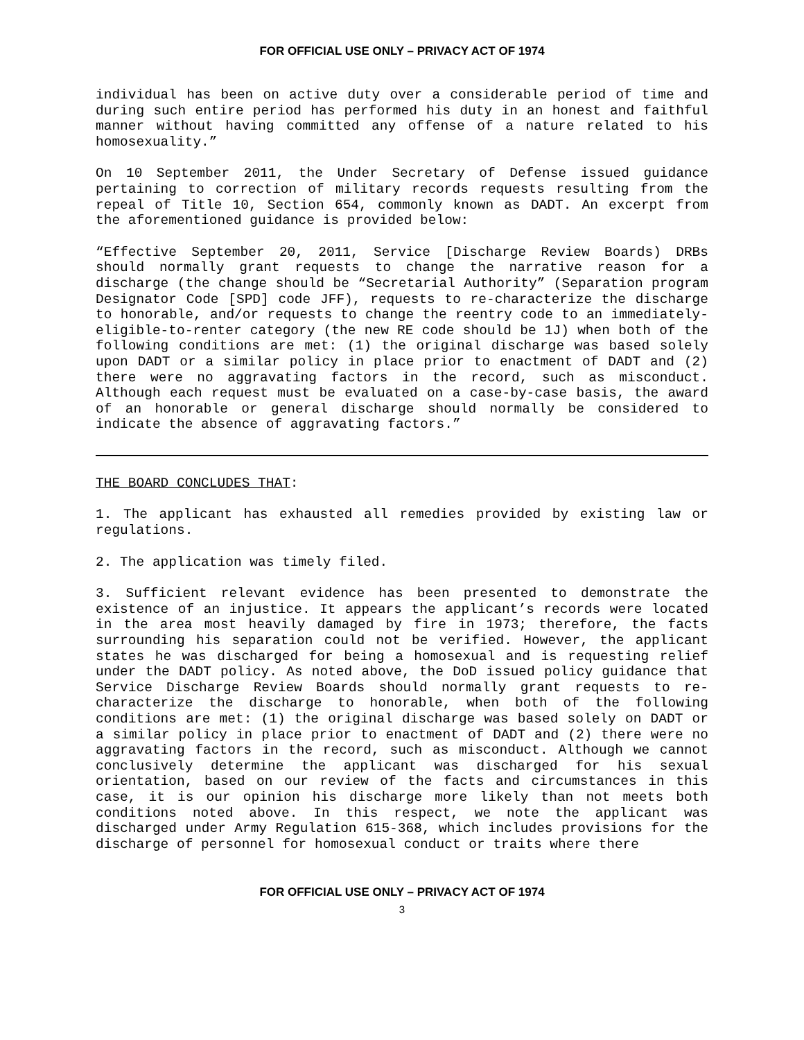FOR OFFICIAL USE ONLY – PRIVACY ACT OF 1974
individual has been on active duty over a considerable period of time and during such entire period has performed his duty in an honest and faithful manner without having committed any offense of a nature related to his homosexuality.”
On 10 September 2011, the Under Secretary of Defense issued guidance pertaining to correction of military records requests resulting from the repeal of Title 10, Section 654, commonly known as DADT. An excerpt from the aforementioned guidance is provided below:
“Effective September 20, 2011, Service [Discharge Review Boards) DRBs should normally grant requests to change the narrative reason for a discharge (the change should be “Secretarial Authority” (Separation program Designator Code [SPD] code JFF), requests to re-characterize the discharge to honorable, and/or requests to change the reentry code to an immediately-eligible-to-renter category (the new RE code should be 1J) when both of the following conditions are met: (1) the original discharge was based solely upon DADT or a similar policy in place prior to enactment of DADT and (2) there were no aggravating factors in the record, such as misconduct. Although each request must be evaluated on a case-by-case basis, the award of an honorable or general discharge should normally be considered to indicate the absence of aggravating factors.”
THE BOARD CONCLUDES THAT:
1. The applicant has exhausted all remedies provided by existing law or regulations.
2. The application was timely filed.
3. Sufficient relevant evidence has been presented to demonstrate the existence of an injustice. It appears the applicant’s records were located in the area most heavily damaged by fire in 1973; therefore, the facts surrounding his separation could not be verified. However, the applicant states he was discharged for being a homosexual and is requesting relief under the DADT policy. As noted above, the DoD issued policy guidance that Service Discharge Review Boards should normally grant requests to re-characterize the discharge to honorable, when both of the following conditions are met: (1) the original discharge was based solely on DADT or a similar policy in place prior to enactment of DADT and (2) there were no aggravating factors in the record, such as misconduct. Although we cannot conclusively determine the applicant was discharged for his sexual orientation, based on our review of the facts and circumstances in this case, it is our opinion his discharge more likely than not meets both conditions noted above. In this respect, we note the applicant was discharged under Army Regulation 615-368, which includes provisions for the discharge of personnel for homosexual conduct or traits where there
FOR OFFICIAL USE ONLY – PRIVACY ACT OF 1974
3